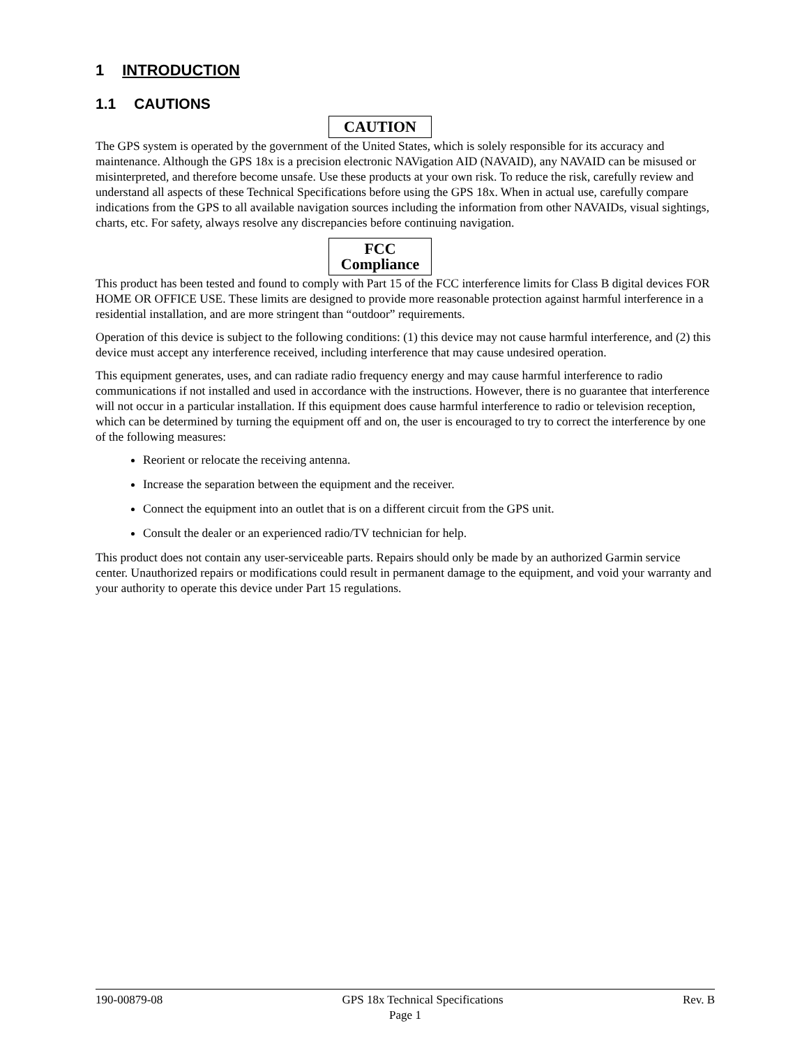1 INTRODUCTION
1.1 CAUTIONS
CAUTION
The GPS system is operated by the government of the United States, which is solely responsible for its accuracy and maintenance. Although the GPS 18x is a precision electronic NAVigation AID (NAVAID), any NAVAID can be misused or misinterpreted, and therefore become unsafe. Use these products at your own risk. To reduce the risk, carefully review and understand all aspects of these Technical Specifications before using the GPS 18x. When in actual use, carefully compare indications from the GPS to all available navigation sources including the information from other NAVAIDs, visual sightings, charts, etc. For safety, always resolve any discrepancies before continuing navigation.
FCC
Compliance
This product has been tested and found to comply with Part 15 of the FCC interference limits for Class B digital devices FOR HOME OR OFFICE USE. These limits are designed to provide more reasonable protection against harmful interference in a residential installation, and are more stringent than “outdoor” requirements.
Operation of this device is subject to the following conditions: (1) this device may not cause harmful interference, and (2) this device must accept any interference received, including interference that may cause undesired operation.
This equipment generates, uses, and can radiate radio frequency energy and may cause harmful interference to radio communications if not installed and used in accordance with the instructions. However, there is no guarantee that interference will not occur in a particular installation. If this equipment does cause harmful interference to radio or television reception, which can be determined by turning the equipment off and on, the user is encouraged to try to correct the interference by one of the following measures:
Reorient or relocate the receiving antenna.
Increase the separation between the equipment and the receiver.
Connect the equipment into an outlet that is on a different circuit from the GPS unit.
Consult the dealer or an experienced radio/TV technician for help.
This product does not contain any user-serviceable parts. Repairs should only be made by an authorized Garmin service center. Unauthorized repairs or modifications could result in permanent damage to the equipment, and void your warranty and your authority to operate this device under Part 15 regulations.
190-00879-08 GPS 18x Technical Specifications Rev. B
Page 1